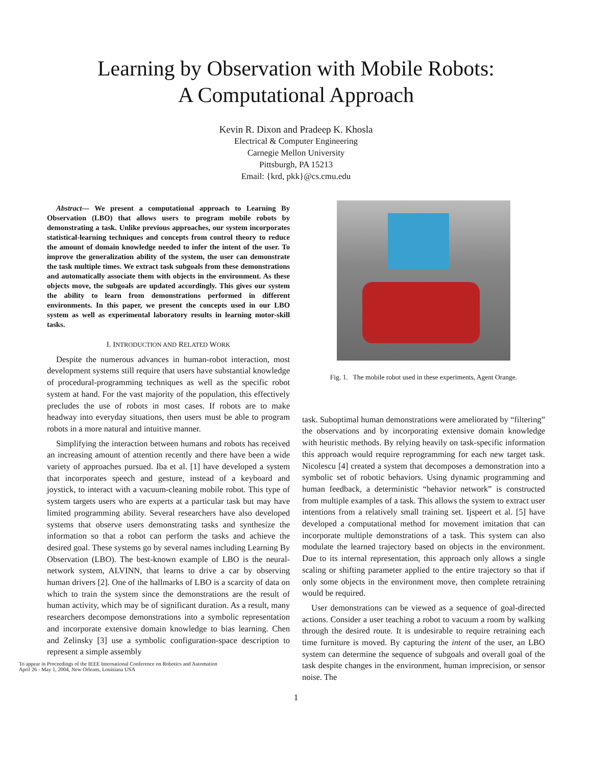Learning by Observation with Mobile Robots:
A Computational Approach
Kevin R. Dixon and Pradeep K. Khosla
Electrical & Computer Engineering
Carnegie Mellon University
Pittsburgh, PA 15213
Email: {krd, pkk}@cs.cmu.edu
Abstract— We present a computational approach to Learning By Observation (LBO) that allows users to program mobile robots by demonstrating a task. Unlike previous approaches, our system incorporates statistical-learning techniques and concepts from control theory to reduce the amount of domain knowledge needed to infer the intent of the user. To improve the generalization ability of the system, the user can demonstrate the task multiple times. We extract task subgoals from these demonstrations and automatically associate them with objects in the environment. As these objects move, the subgoals are updated accordingly. This gives our system the ability to learn from demonstrations performed in different environments. In this paper, we present the concepts used in our LBO system as well as experimental laboratory results in learning motor-skill tasks.
I. INTRODUCTION AND RELATED WORK
Despite the numerous advances in human-robot interaction, most development systems still require that users have substantial knowledge of procedural-programming techniques as well as the specific robot system at hand. For the vast majority of the population, this effectively precludes the use of robots in most cases. If robots are to make headway into everyday situations, then users must be able to program robots in a more natural and intuitive manner.
Simplifying the interaction between humans and robots has received an increasing amount of attention recently and there have been a wide variety of approaches pursued. Iba et al. [1] have developed a system that incorporates speech and gesture, instead of a keyboard and joystick, to interact with a vacuum-cleaning mobile robot. This type of system targets users who are experts at a particular task but may have limited programming ability. Several researchers have also developed systems that observe users demonstrating tasks and synthesize the information so that a robot can perform the tasks and achieve the desired goal. These systems go by several names including Learning By Observation (LBO). The best-known example of LBO is the neural-network system, ALVINN, that learns to drive a car by observing human drivers [2]. One of the hallmarks of LBO is a scarcity of data on which to train the system since the demonstrations are the result of human activity, which may be of significant duration. As a result, many researchers decompose demonstrations into a symbolic representation and incorporate extensive domain knowledge to bias learning. Chen and Zelinsky [3] use a symbolic configuration-space description to represent a simple assembly
To appear in Proceedings of the IEEE International Conference on Robotics and Automation
April 26 - May 1, 2004, New Orleans, Louisiana USA
Fig. 1. The mobile robot used in these experiments, Agent Orange.
task. Suboptimal human demonstrations were ameliorated by “filtering” the observations and by incorporating extensive domain knowledge with heuristic methods. By relying heavily on task-specific information this approach would require reprogramming for each new target task. Nicolescu [4] created a system that decomposes a demonstration into a symbolic set of robotic behaviors. Using dynamic programming and human feedback, a deterministic “behavior network” is constructed from multiple examples of a task. This allows the system to extract user intentions from a relatively small training set. Ijspeert et al. [5] have developed a computational method for movement imitation that can incorporate multiple demonstrations of a task. This system can also modulate the learned trajectory based on objects in the environment. Due to its internal representation, this approach only allows a single scaling or shifting parameter applied to the entire trajectory so that if only some objects in the environment move, then complete retraining would be required.
User demonstrations can be viewed as a sequence of goal-directed actions. Consider a user teaching a robot to vacuum a room by walking through the desired route. It is undesirable to require retraining each time furniture is moved. By capturing the intent of the user, an LBO system can determine the sequence of subgoals and overall goal of the task despite changes in the environment, human imprecision, or sensor noise. The
1